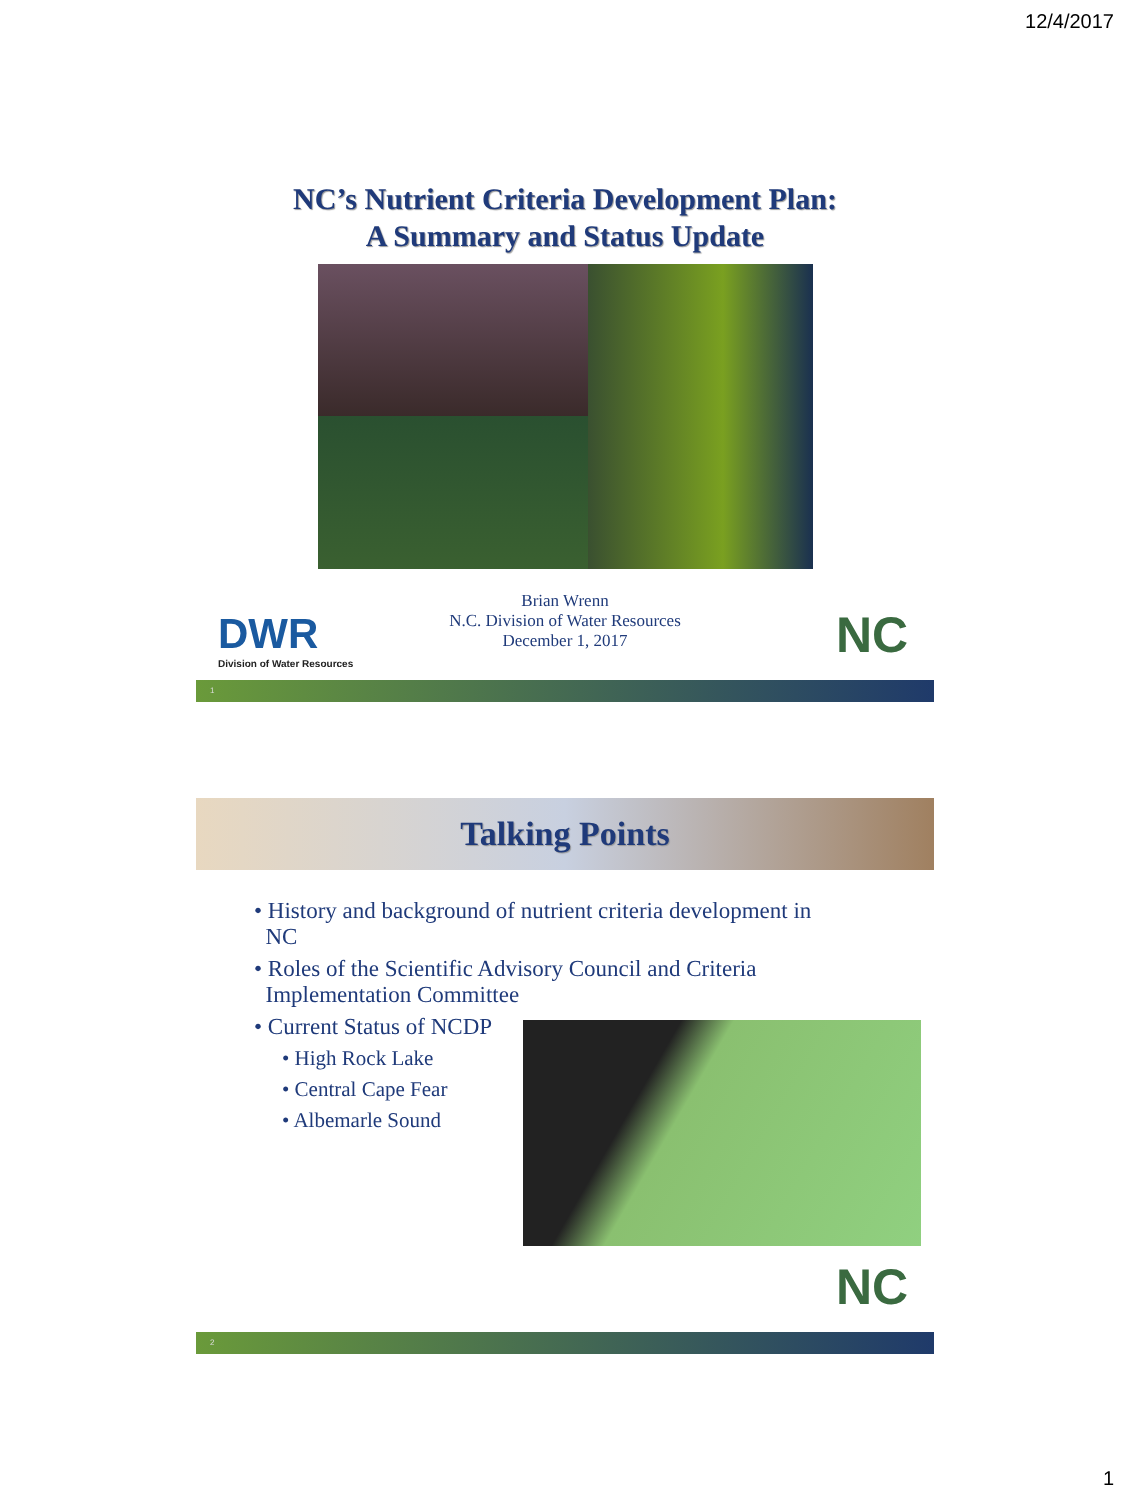12/4/2017
NC’s Nutrient Criteria Development Plan:
A Summary and Status Update
DWR
Division of Water Resources
Brian Wrenn
N.C. Division of Water Resources
December 1, 2017
NC
1
Talking Points
• History and background of nutrient criteria development in
NC
• Roles of the Scientific Advisory Council and Criteria
Implementation Committee
• Current Status of NCDP
• High Rock Lake
• Central Cape Fear
• Albemarle Sound
NC
2
1